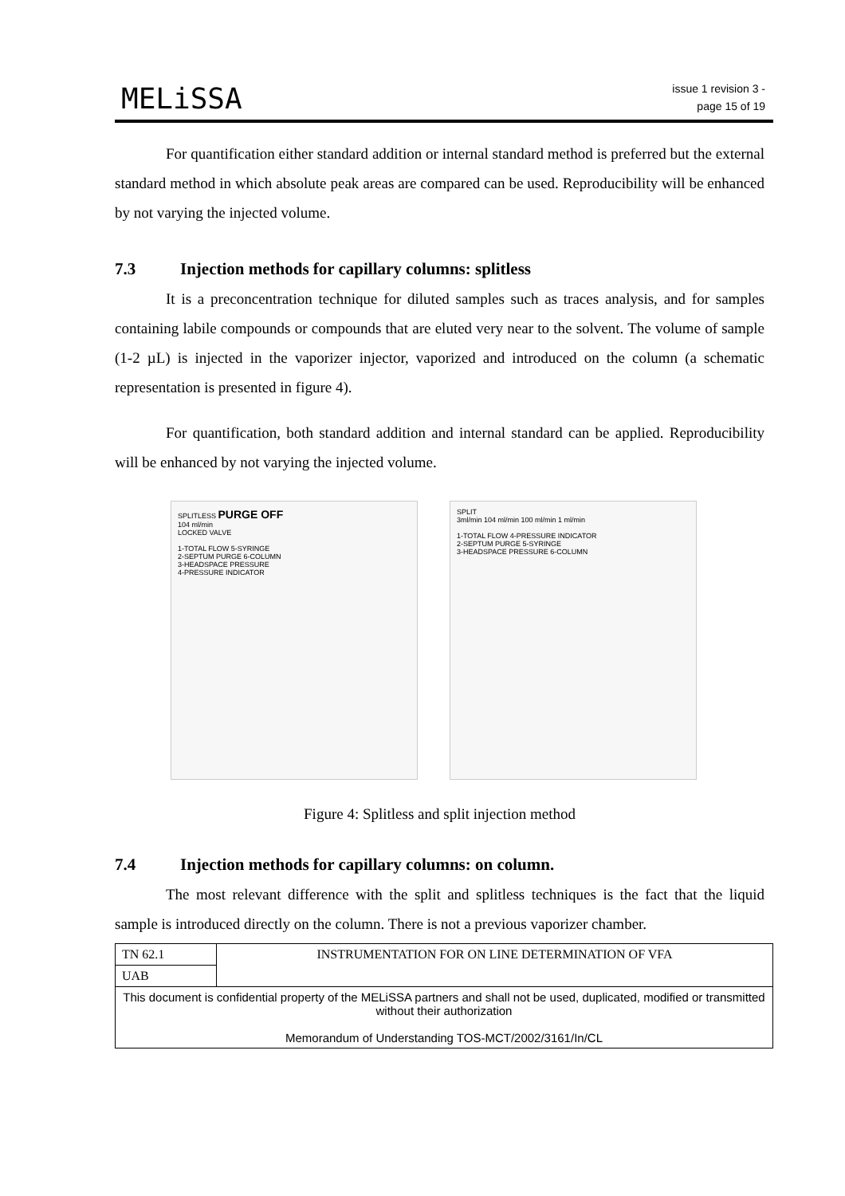MELiSSA
issue 1 revision 3 -
page 15 of 19
For quantification either standard addition or internal standard method is preferred but the external standard method in which absolute peak areas are compared can be used. Reproducibility will be enhanced by not varying the injected volume.
7.3 Injection methods for capillary columns: splitless
It is a preconcentration technique for diluted samples such as traces analysis, and for samples containing labile compounds or compounds that are eluted very near to the solvent. The volume of sample (1-2 µL) is injected in the vaporizer injector, vaporized and introduced on the column (a schematic representation is presented in figure 4).
For quantification, both standard addition and internal standard can be applied. Reproducibility will be enhanced by not varying the injected volume.
SPLITLESS PURGE OFF
104 ml/min
LOCKED VALVE
1-TOTAL FLOW 5-SYRINGE
2-SEPTUM PURGE 6-COLUMN
3-HEADSPACE PRESSURE
4-PRESSURE INDICATOR
SPLIT
3ml/min 104 ml/min 100 ml/min 1 ml/min
1-TOTAL FLOW 4-PRESSURE INDICATOR
2-SEPTUM PURGE 5-SYRINGE
3-HEADSPACE PRESSURE 6-COLUMN
Figure 4: Splitless and split injection method
7.4 Injection methods for capillary columns: on column.
The most relevant difference with the split and splitless techniques is the fact that the liquid sample is introduced directly on the column. There is not a previous vaporizer chamber.
| TN 62.1 | INSTRUMENTATION FOR ON LINE DETERMINATION OF VFA |
| UAB | |
| This document is confidential property of the MELiSSA partners and shall not be used, duplicated, modified or transmitted without their authorization Memorandum of Understanding TOS-MCT/2002/3161/In/CL | |